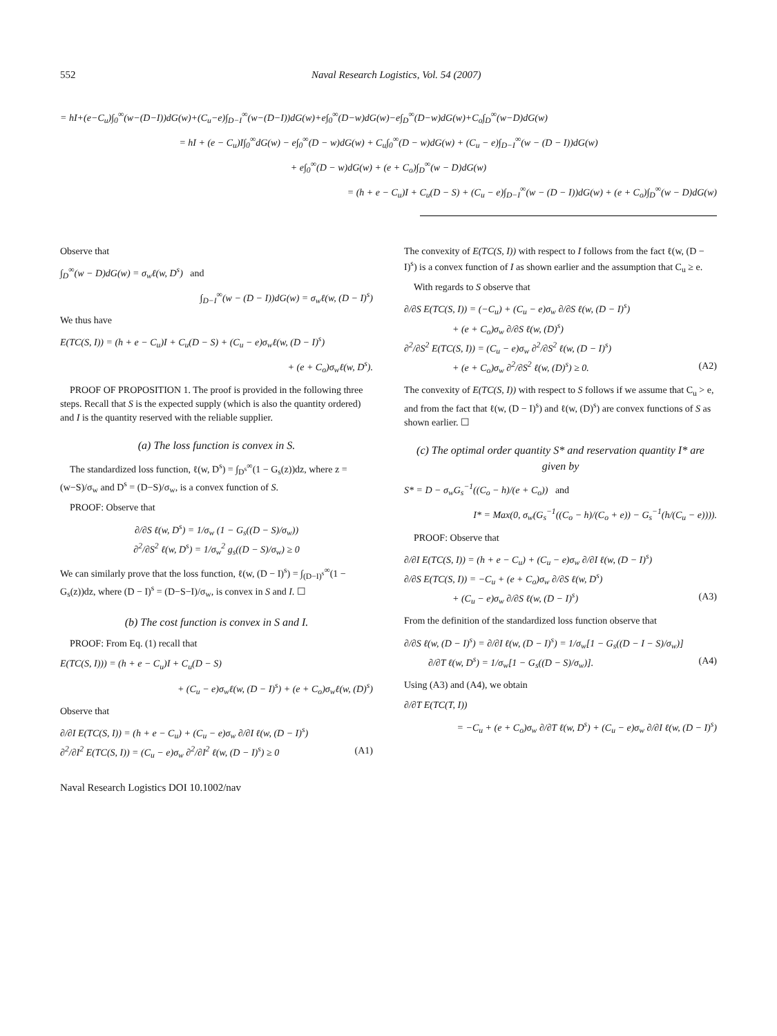552 Naval Research Logistics, Vol. 54 (2007)
= hI+(e−C<sub>u</sub>)∫<sub>0</sub><sup>∞</sup>(w−(D−I))dG(w)+(C<sub>u</sub>−e)∫<sub>D−I</sub><sup>∞</sup>(w−(D−I))dG(w)+e∫<sub>0</sub><sup>∞</sup>(D−w)dG(w)−e∫<sub>D</sub><sup>∞</sup>(D−w)dG(w)+C<sub>o</sub>∫<sub>D</sub><sup>∞</sup>(w−D)dG(w)
= hI + (e − C<sub>u</sub>)I∫<sub>0</sub><sup>∞</sup>dG(w) − e∫<sub>0</sub><sup>∞</sup>(D − w)dG(w) + C<sub>u</sub>∫<sub>0</sub><sup>∞</sup>(D − w)dG(w) + (C<sub>u</sub> − e)∫<sub>D−I</sub><sup>∞</sup>(w − (D − I))dG(w)
+ e∫<sub>0</sub><sup>∞</sup>(D − w)dG(w) + (e + C<sub>o</sub>)∫<sub>D</sub><sup>∞</sup>(w − D)dG(w)
= (h + e − C<sub>u</sub>)I + C<sub>u</sub>(D − S) + (C<sub>u</sub> − e)∫<sub>D−I</sub><sup>∞</sup>(w − (D − I))dG(w) + (e + C<sub>o</sub>)∫<sub>D</sub><sup>∞</sup>(w − D)dG(w)
Observe that
∫<sub>D</sub><sup>∞</sup>(w − D)dG(w) = σ<sub>w</sub>ℓ(w, D<sup>s</sup>) and
∫<sub>D−I</sub><sup>∞</sup>(w − (D − I))dG(w) = σ<sub>w</sub>ℓ(w, (D − I)<sup>s</sup>)
We thus have
E(TC(S, I)) = (h + e − C<sub>u</sub>)I + C<sub>u</sub>(D − S) + (C<sub>u</sub> − e)σ<sub>w</sub>ℓ(w, (D − I)<sup>s</sup>)
+ (e + C<sub>o</sub>)σ<sub>w</sub>ℓ(w, D<sup>s</sup>).
PROOF OF PROPOSITION 1. The proof is provided in the following three steps. Recall that S is the expected supply (which is also the quantity ordered) and I is the quantity reserved with the reliable supplier.
(a) The loss function is convex in S.
The standardized loss function, ℓ(w, D<sup>s</sup>) = ∫<sub>D<sup>s</sup></sub><sup>∞</sup>(1 − G<sub>s</sub>(z))dz, where z = (w−S)/σ<sub>w</sub> and D<sup>s</sup> = (D−S)/σ<sub>w</sub>, is a convex function of S.
PROOF: Observe that
∂/∂S ℓ(w, D<sup>s</sup>) = 1/σ<sub>w</sub> (1 − G<sub>s</sub>((D − S)/σ<sub>w</sub>))
∂<sup>2</sup>/∂S<sup>2</sup> ℓ(w, D<sup>s</sup>) = 1/σ<sub>w</sub><sup>2</sup> g<sub>s</sub>((D − S)/σ<sub>w</sub>) ≥ 0
We can similarly prove that the loss function, ℓ(w, (D − I)<sup>s</sup>) = ∫<sub>(D−I)<sup>s</sup></sub><sup>∞</sup>(1 − G<sub>s</sub>(z))dz, where (D − I)<sup>s</sup> = (D−S−I)/σ<sub>w</sub>, is convex in S and I. ☐
(b) The cost function is convex in S and I.
PROOF: From Eq. (1) recall that
E(TC(S, I))) = (h + e − C<sub>u</sub>)I + C<sub>u</sub>(D − S)
+ (C<sub>u</sub> − e)σ<sub>w</sub>ℓ(w, (D − I)<sup>s</sup>) + (e + C<sub>o</sub>)σ<sub>w</sub>ℓ(w, (D)<sup>s</sup>)
Observe that
∂/∂I E(TC(S, I)) = (h + e − C<sub>u</sub>) + (C<sub>u</sub> − e)σ<sub>w</sub> ∂/∂I ℓ(w, (D − I)<sup>s</sup>)
∂<sup>2</sup>/∂I<sup>2</sup> E(TC(S, I)) = (C<sub>u</sub> − e)σ<sub>w</sub> ∂<sup>2</sup>/∂I<sup>2</sup> ℓ(w, (D − I)<sup>s</sup>) ≥ 0 (A1)
The convexity of E(TC(S, I)) with respect to I follows from the fact ℓ(w, (D − I)<sup>s</sup>) is a convex function of I as shown earlier and the assumption that C<sub>u</sub> ≥ e.
With regards to S observe that
∂/∂S E(TC(S, I)) = (−C<sub>u</sub>) + (C<sub>u</sub> − e)σ<sub>w</sub> ∂/∂S ℓ(w, (D − I)<sup>s</sup>)
+ (e + C<sub>o</sub>)σ<sub>w</sub> ∂/∂S ℓ(w, (D)<sup>s</sup>)
∂<sup>2</sup>/∂S<sup>2</sup> E(TC(S, I)) = (C<sub>u</sub> − e)σ<sub>w</sub> ∂<sup>2</sup>/∂S<sup>2</sup> ℓ(w, (D − I)<sup>s</sup>)
+ (e + C<sub>o</sub>)σ<sub>w</sub> ∂<sup>2</sup>/∂S<sup>2</sup> ℓ(w, (D)<sup>s</sup>) ≥ 0. (A2)
The convexity of E(TC(S, I)) with respect to S follows if we assume that C<sub>u</sub> > e, and from the fact that ℓ(w, (D − I)<sup>s</sup>) and ℓ(w, (D)<sup>s</sup>) are convex functions of S as shown earlier. ☐
(c) The optimal order quantity S* and reservation quantity I* are given by
S* = D − σ<sub>w</sub>G<sub>s</sub><sup>−1</sup>((C<sub>o</sub> − h)/(e + C<sub>o</sub>)) and
I* = Max(0, σ<sub>w</sub>(G<sub>s</sub><sup>−1</sup>((C<sub>o</sub> − h)/(C<sub>o</sub> + e)) − G<sub>s</sub><sup>−1</sup>(h/(C<sub>u</sub> − e)))).
PROOF: Observe that
∂/∂I E(TC(S, I)) = (h + e − C<sub>u</sub>) + (C<sub>u</sub> − e)σ<sub>w</sub> ∂/∂I ℓ(w, (D − I)<sup>s</sup>)
∂/∂S E(TC(S, I)) = −C<sub>u</sub> + (e + C<sub>o</sub>)σ<sub>w</sub> ∂/∂S ℓ(w, D<sup>s</sup>)
+ (C<sub>u</sub> − e)σ<sub>w</sub> ∂/∂S ℓ(w, (D − I)<sup>s</sup>) (A3)
From the definition of the standardized loss function observe that
∂/∂S ℓ(w, (D − I)<sup>s</sup>) = ∂/∂I ℓ(w, (D − I)<sup>s</sup>) = 1/σ<sub>w</sub>[1 − G<sub>s</sub>((D − I − S)/σ<sub>w</sub>)]
∂/∂T ℓ(w, D<sup>s</sup>) = 1/σ<sub>w</sub>[1 − G<sub>s</sub>((D − S)/σ<sub>w</sub>)]. (A4)
Using (A3) and (A4), we obtain
∂/∂T E(TC(T, I))
= −C<sub>u</sub> + (e + C<sub>o</sub>)σ<sub>w</sub> ∂/∂T ℓ(w, D<sup>s</sup>) + (C<sub>u</sub> − e)σ<sub>w</sub> ∂/∂I ℓ(w, (D − I)<sup>s</sup>)
Naval Research Logistics DOI 10.1002/nav